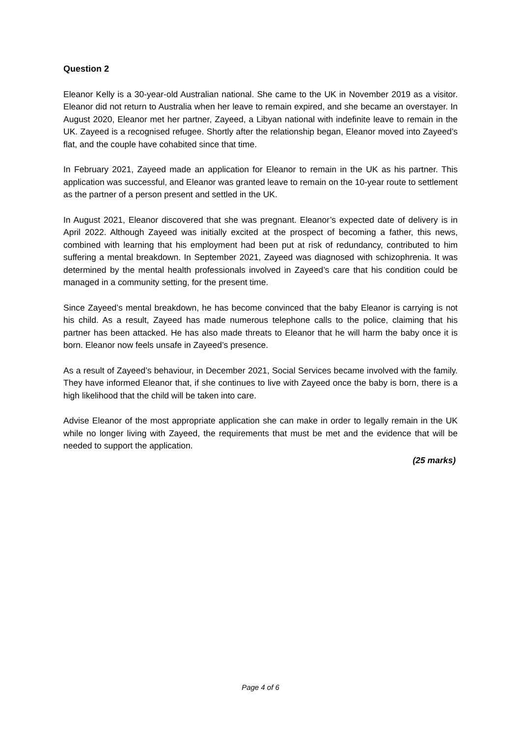Question 2
Eleanor Kelly is a 30-year-old Australian national. She came to the UK in November 2019 as a visitor. Eleanor did not return to Australia when her leave to remain expired, and she became an overstayer. In August 2020, Eleanor met her partner, Zayeed, a Libyan national with indefinite leave to remain in the UK. Zayeed is a recognised refugee. Shortly after the relationship began, Eleanor moved into Zayeed’s flat, and the couple have cohabited since that time.
In February 2021, Zayeed made an application for Eleanor to remain in the UK as his partner. This application was successful, and Eleanor was granted leave to remain on the 10-year route to settlement as the partner of a person present and settled in the UK.
In August 2021, Eleanor discovered that she was pregnant. Eleanor’s expected date of delivery is in April 2022. Although Zayeed was initially excited at the prospect of becoming a father, this news, combined with learning that his employment had been put at risk of redundancy, contributed to him suffering a mental breakdown. In September 2021, Zayeed was diagnosed with schizophrenia. It was determined by the mental health professionals involved in Zayeed’s care that his condition could be managed in a community setting, for the present time.
Since Zayeed’s mental breakdown, he has become convinced that the baby Eleanor is carrying is not his child. As a result, Zayeed has made numerous telephone calls to the police, claiming that his partner has been attacked. He has also made threats to Eleanor that he will harm the baby once it is born. Eleanor now feels unsafe in Zayeed’s presence.
As a result of Zayeed’s behaviour, in December 2021, Social Services became involved with the family. They have informed Eleanor that, if she continues to live with Zayeed once the baby is born, there is a high likelihood that the child will be taken into care.
Advise Eleanor of the most appropriate application she can make in order to legally remain in the UK while no longer living with Zayeed, the requirements that must be met and the evidence that will be needed to support the application.
(25 marks)
Page 4 of 6